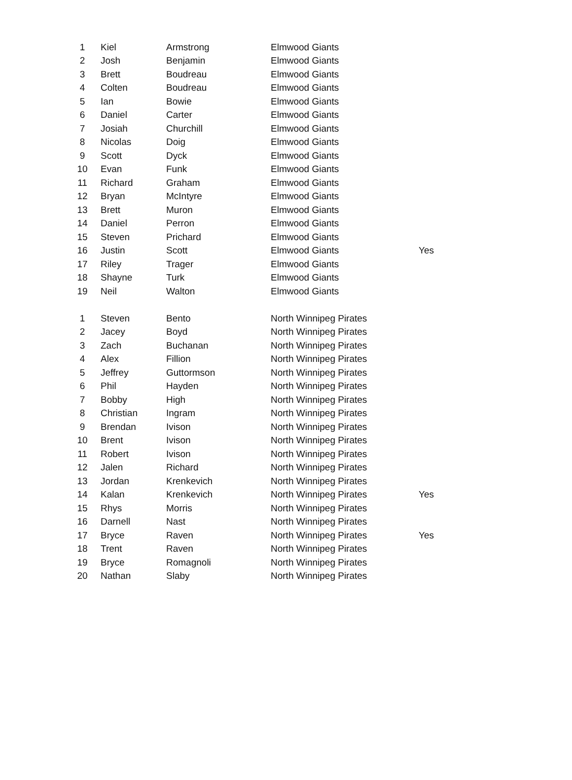| 1 | Kiel | Armstrong | Elmwood Giants | |
| 2 | Josh | Benjamin | Elmwood Giants | |
| 3 | Brett | Boudreau | Elmwood Giants | |
| 4 | Colten | Boudreau | Elmwood Giants | |
| 5 | Ian | Bowie | Elmwood Giants | |
| 6 | Daniel | Carter | Elmwood Giants | |
| 7 | Josiah | Churchill | Elmwood Giants | |
| 8 | Nicolas | Doig | Elmwood Giants | |
| 9 | Scott | Dyck | Elmwood Giants | |
| 10 | Evan | Funk | Elmwood Giants | |
| 11 | Richard | Graham | Elmwood Giants | |
| 12 | Bryan | McIntyre | Elmwood Giants | |
| 13 | Brett | Muron | Elmwood Giants | |
| 14 | Daniel | Perron | Elmwood Giants | |
| 15 | Steven | Prichard | Elmwood Giants | |
| 16 | Justin | Scott | Elmwood Giants | Yes |
| 17 | Riley | Trager | Elmwood Giants | |
| 18 | Shayne | Turk | Elmwood Giants | |
| 19 | Neil | Walton | Elmwood Giants | |
| 1 | Steven | Bento | North Winnipeg Pirates | |
| 2 | Jacey | Boyd | North Winnipeg Pirates | |
| 3 | Zach | Buchanan | North Winnipeg Pirates | |
| 4 | Alex | Fillion | North Winnipeg Pirates | |
| 5 | Jeffrey | Guttormson | North Winnipeg Pirates | |
| 6 | Phil | Hayden | North Winnipeg Pirates | |
| 7 | Bobby | High | North Winnipeg Pirates | |
| 8 | Christian | Ingram | North Winnipeg Pirates | |
| 9 | Brendan | Ivison | North Winnipeg Pirates | |
| 10 | Brent | Ivison | North Winnipeg Pirates | |
| 11 | Robert | Ivison | North Winnipeg Pirates | |
| 12 | Jalen | Richard | North Winnipeg Pirates | |
| 13 | Jordan | Krenkevich | North Winnipeg Pirates | |
| 14 | Kalan | Krenkevich | North Winnipeg Pirates | Yes |
| 15 | Rhys | Morris | North Winnipeg Pirates | |
| 16 | Darnell | Nast | North Winnipeg Pirates | |
| 17 | Bryce | Raven | North Winnipeg Pirates | Yes |
| 18 | Trent | Raven | North Winnipeg Pirates | |
| 19 | Bryce | Romagnoli | North Winnipeg Pirates | |
| 20 | Nathan | Slaby | North Winnipeg Pirates | |